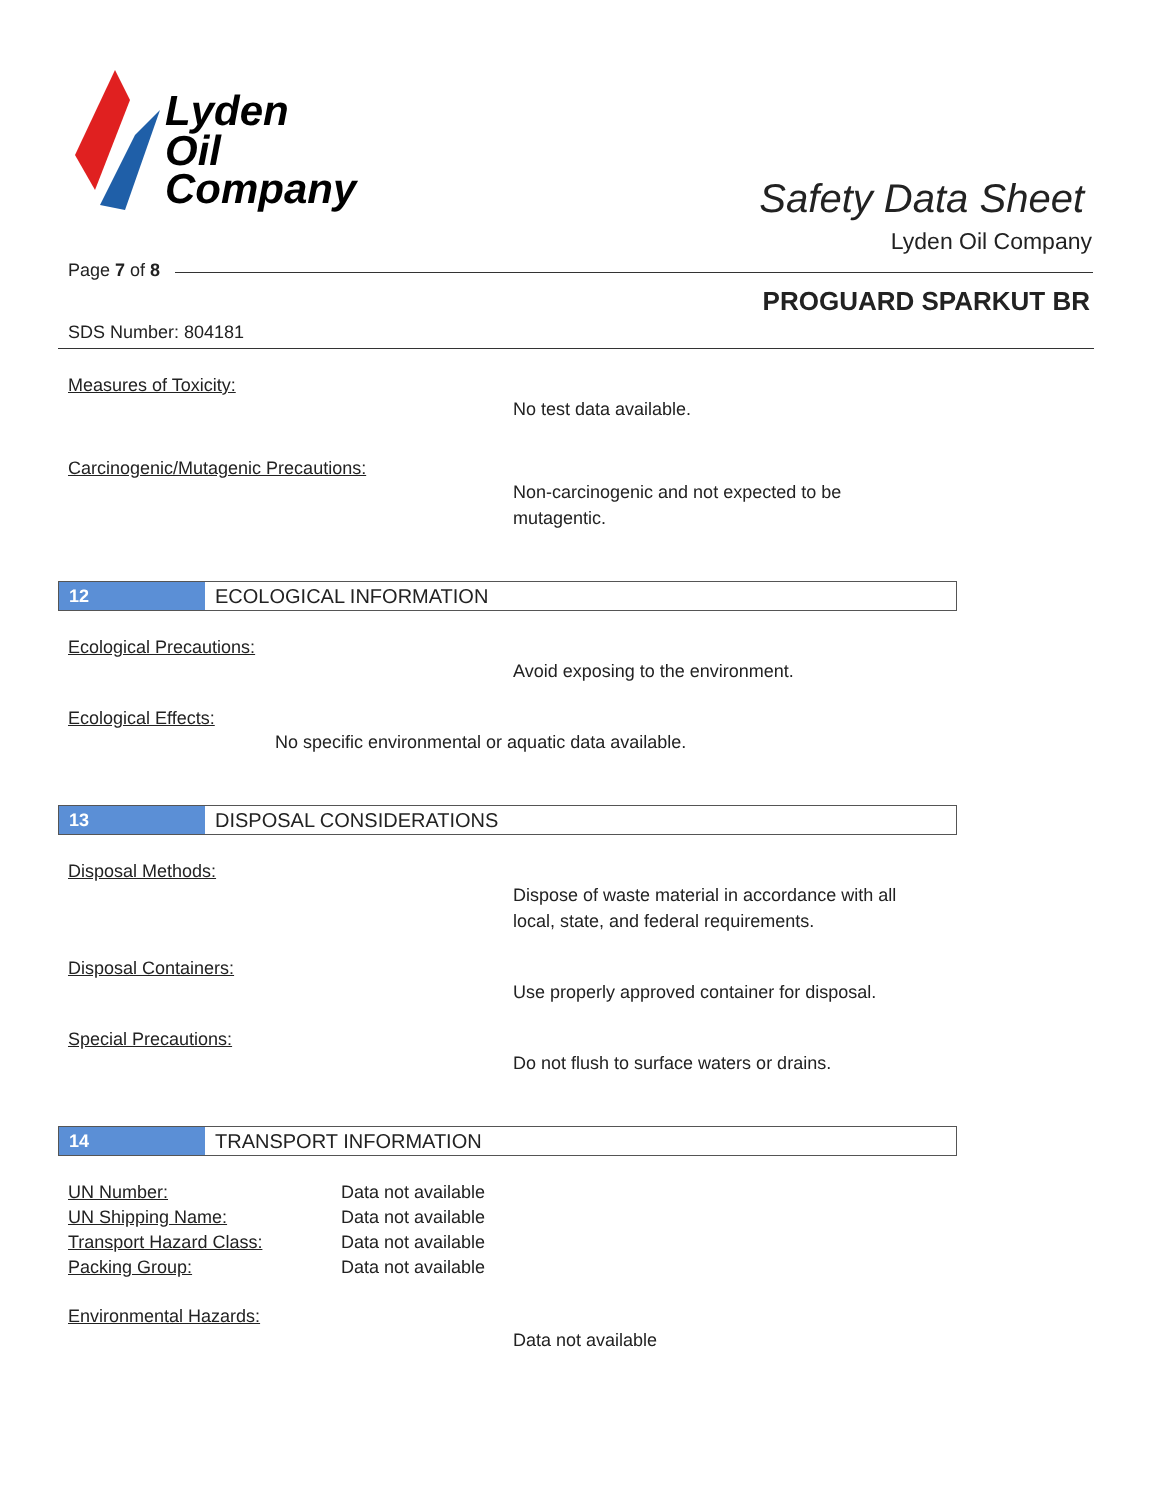Lyden
Oil
Company
Safety Data Sheet
Lyden Oil Company
Page 7 of 8
PROGUARD SPARKUT BR
SDS Number: 804181
Measures of Toxicity:
No test data available.
Carcinogenic/Mutagenic Precautions:
Non-carcinogenic and not expected to be
mutagentic.
12 ECOLOGICAL INFORMATION
Ecological Precautions:
Avoid exposing to the environment.
Ecological Effects:
No specific environmental or aquatic data available.
13 DISPOSAL CONSIDERATIONS
Disposal Methods:
Dispose of waste material in accordance with all
local, state, and federal requirements.
Disposal Containers:
Use properly approved container for disposal.
Special Precautions:
Do not flush to surface waters or drains.
14 TRANSPORT INFORMATION
| UN Number: | Data not available |
| UN Shipping Name: | Data not available |
| Transport Hazard Class: | Data not available |
| Packing Group: | Data not available |
Environmental Hazards:
Data not available